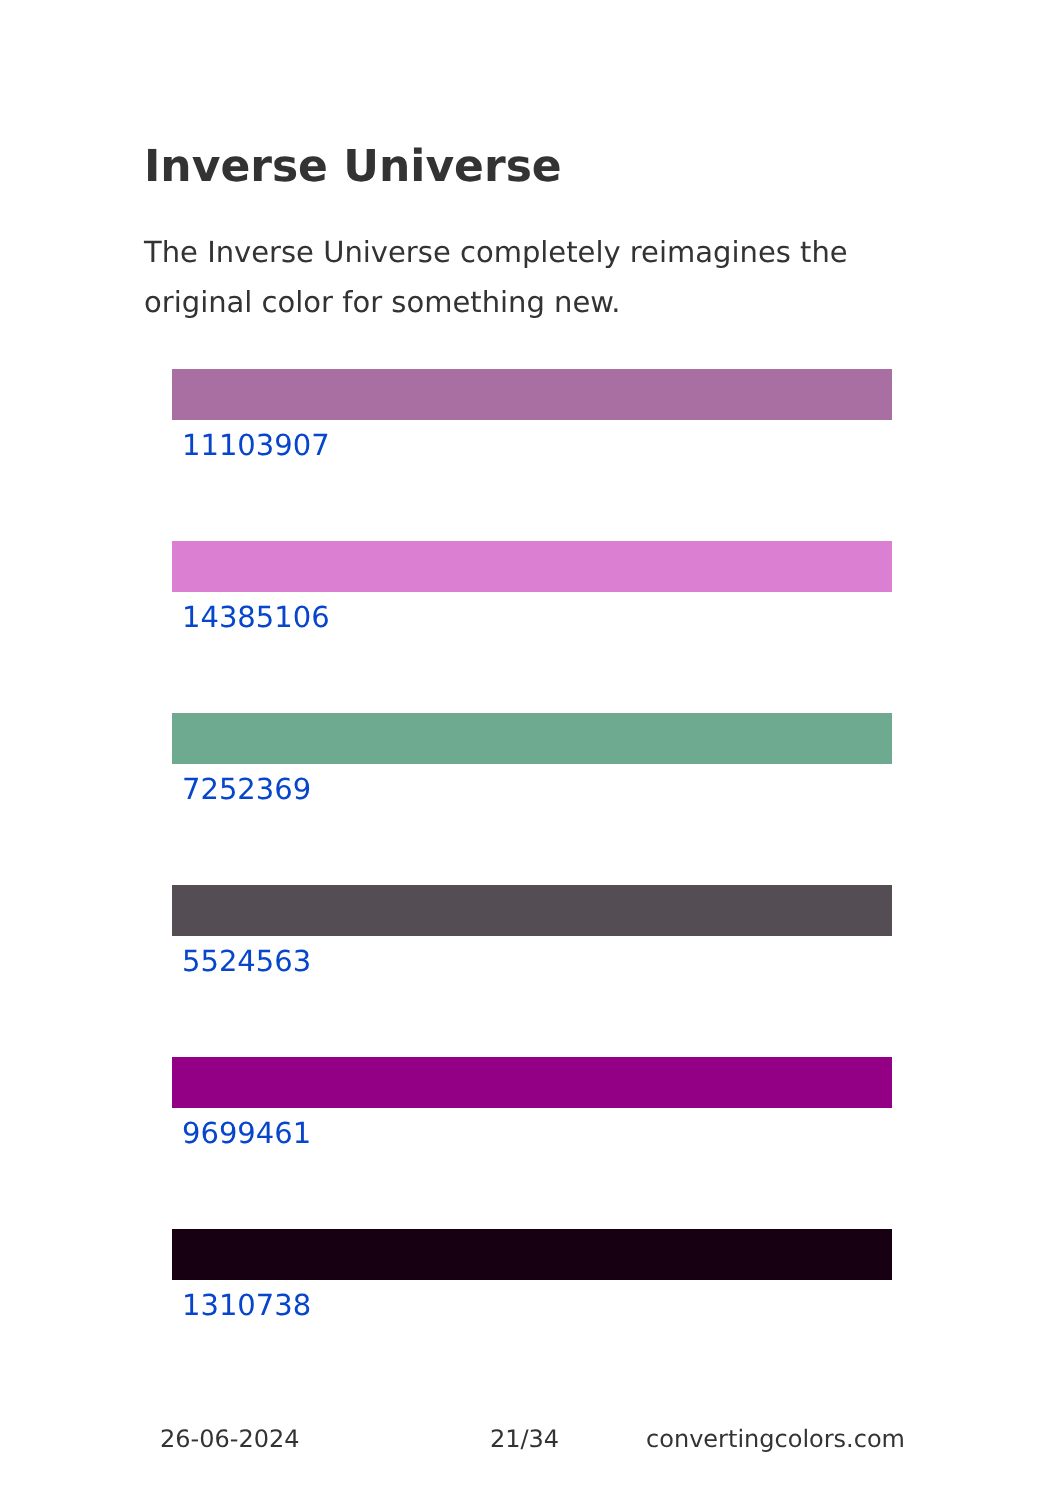Inverse Universe
The Inverse Universe completely reimagines the original color for something new.
11103907
14385106
7252369
5524563
9699461
1310738
26-06-2024 21/34 convertingcolors.com